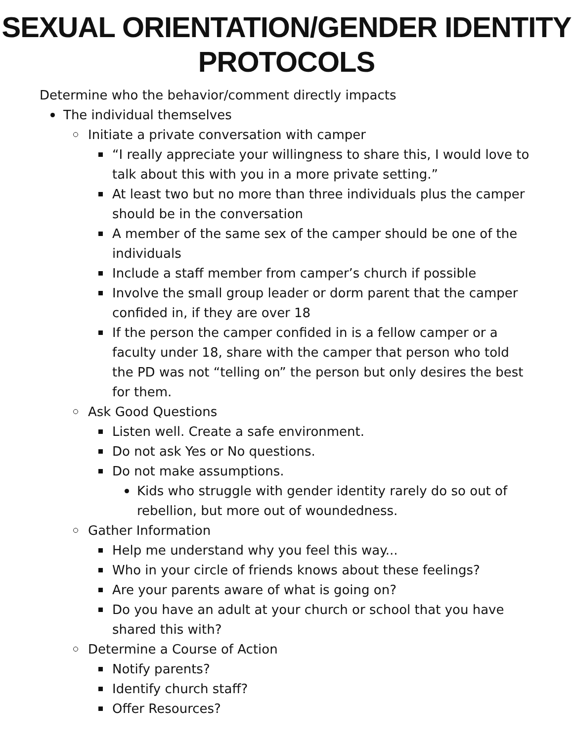SEXUAL ORIENTATION/GENDER IDENTITY
PROTOCOLS
Determine who the behavior/comment directly impacts
The individual themselves
Initiate a private conversation with camper
“I really appreciate your willingness to share this, I would love to talk about this with you in a more private setting.”
At least two but no more than three individuals plus the camper should be in the conversation
A member of the same sex of the camper should be one of the individuals
Include a staff member from camper’s church if possible
Involve the small group leader or dorm parent that the camper confided in, if they are over 18
If the person the camper confided in is a fellow camper or a faculty under 18, share with the camper that person who told the PD was not “telling on” the person but only desires the best for them.
Ask Good Questions
Listen well. Create a safe environment.
Do not ask Yes or No questions.
Do not make assumptions.
Kids who struggle with gender identity rarely do so out of rebellion, but more out of woundedness.
Gather Information
Help me understand why you feel this way...
Who in your circle of friends knows about these feelings?
Are your parents aware of what is going on?
Do you have an adult at your church or school that you have shared this with?
Determine a Course of Action
Notify parents?
Identify church staff?
Offer Resources?